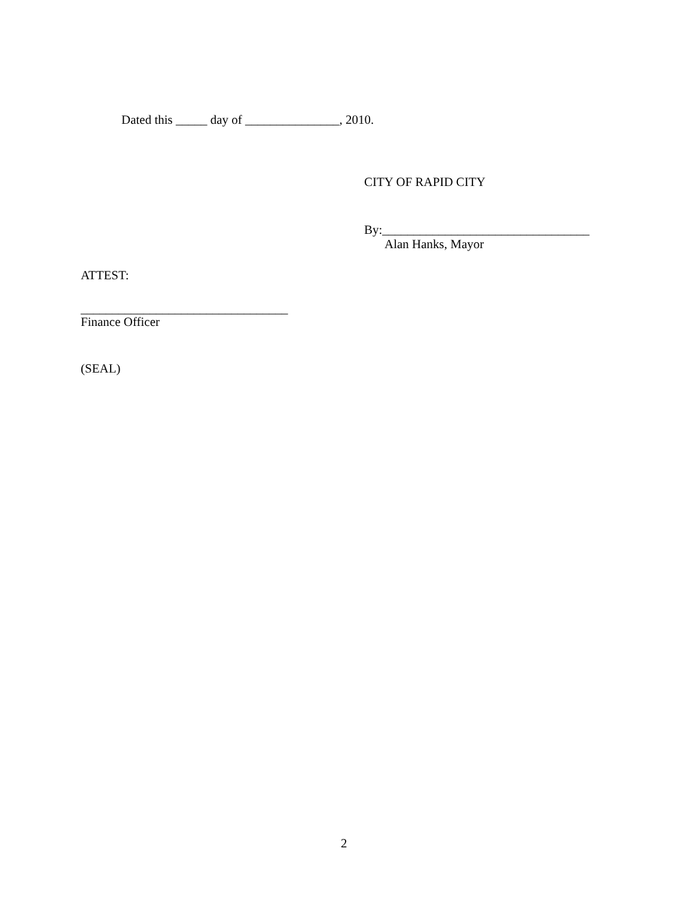Dated this _____ day of _______________, 2010.
CITY OF RAPID CITY
By:_________________________________
Alan Hanks, Mayor
ATTEST:
_________________________________
Finance Officer
(SEAL)
2